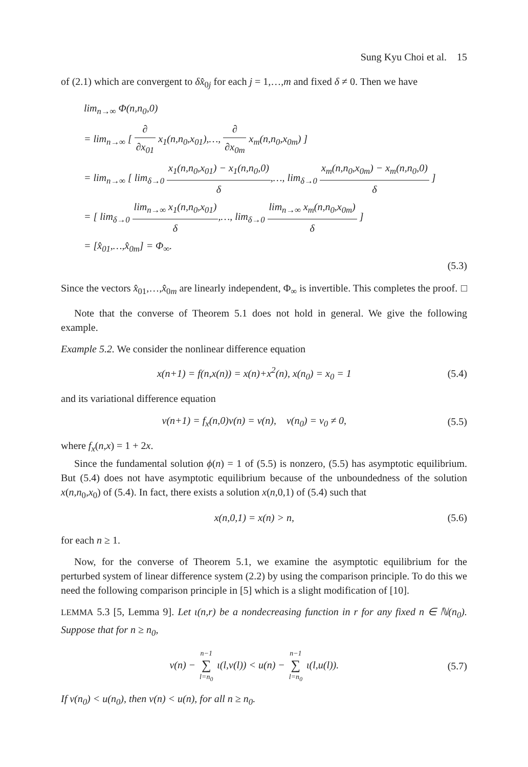Sung Kyu Choi et al. 15
of (2.1) which are convergent to δx̂<sub>0j</sub> for each j = 1,…,m and fixed δ ≠ 0. Then we have
lim<sub>n→∞</sub> Φ(n,n<sub>0</sub>,0)
= lim<sub>n→∞</sub> [ ∂ ∂x<sub>01</sub> x<sub>1</sub>(n,n<sub>0</sub>,x<sub>01</sub>),…, ∂ ∂x<sub>0m</sub> x<sub>m</sub>(n,n<sub>0</sub>,x<sub>0m</sub>) ]
= lim<sub>n→∞</sub> [ lim<sub>δ→0</sub> x<sub>1</sub>(n,n<sub>0</sub>,x<sub>01</sub>) − x<sub>1</sub>(n,n<sub>0</sub>,0) δ,…, lim<sub>δ→0</sub> x<sub>m</sub>(n,n<sub>0</sub>,x<sub>0m</sub>) − x<sub>m</sub>(n,n<sub>0</sub>,0) δ ]
= [ lim<sub>δ→0</sub> lim<sub>n→∞</sub> x<sub>1</sub>(n,n<sub>0</sub>,x<sub>01</sub>) δ,…, lim<sub>δ→0</sub> lim<sub>n→∞</sub> x<sub>m</sub>(n,n<sub>0</sub>,x<sub>0m</sub>) δ ]
= [x̂<sub>01</sub>,…,x̂<sub>0m</sub>] = Φ<sub>∞</sub>.
(5.3)
Since the vectors x̂<sub>01</sub>,…,x̂<sub>0m</sub> are linearly independent, Φ<sub>∞</sub> is invertible. This completes the proof. □
Note that the converse of Theorem 5.1 does not hold in general. We give the following example.
Example 5.2. We consider the nonlinear difference equation
x(n+1) = f(n,x(n)) = x(n)+x<sup>2</sup>(n), x(n<sub>0</sub>) = x<sub>0</sub> = 1 (5.4)
and its variational difference equation
v(n+1) = f<sub>x</sub>(n,0)v(n) = v(n), v(n<sub>0</sub>) = v<sub>0</sub> ≠ 0, (5.5)
where f<sub>x</sub>(n,x) = 1 + 2x.
Since the fundamental solution ϕ(n) = 1 of (5.5) is nonzero, (5.5) has asymptotic equilibrium. But (5.4) does not have asymptotic equilibrium because of the unboundedness of the solution x(n,n<sub>0</sub>,x<sub>0</sub>) of (5.4). In fact, there exists a solution x(n,0,1) of (5.4) such that
x(n,0,1) = x(n) > n, (5.6)
for each n ≥ 1.
Now, for the converse of Theorem 5.1, we examine the asymptotic equilibrium for the perturbed system of linear difference system (2.2) by using the comparison principle. To do this we need the following comparison principle in [5] which is a slight modification of [10].
LEMMA 5.3 [5, Lemma 9]. Let ι(n,r) be a nondecreasing function in r for any fixed n ∈ ℕ(n<sub>0</sub>). Suppose that for n ≥ n<sub>0</sub>,
v(n) − n−1 ∑ l=n<sub>0</sub> ι(l,v(l)) < u(n) − n−1 ∑ l=n<sub>0</sub> ι(l,u(l)). (5.7)
If v(n<sub>0</sub>) < u(n<sub>0</sub>), then v(n) < u(n), for all n ≥ n<sub>0</sub>.